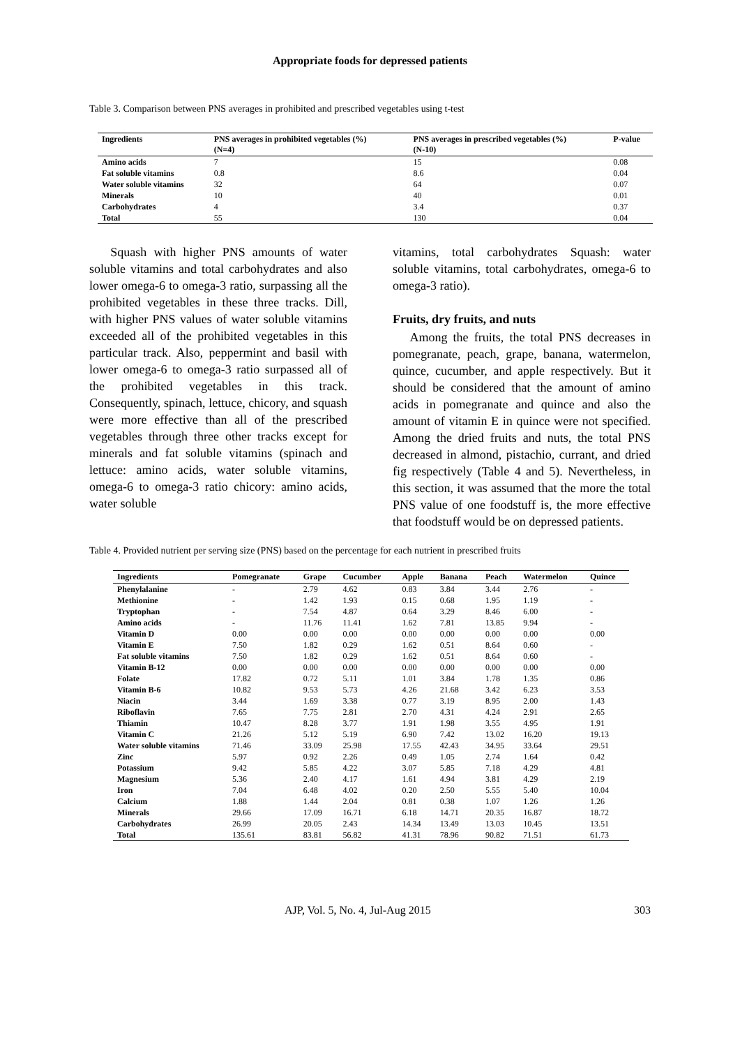Appropriate foods for depressed patients
Table 3. Comparison between PNS averages in prohibited and prescribed vegetables using t-test
| Ingredients | PNS averages in prohibited vegetables (%) (N=4) | PNS averages in prescribed vegetables (%) (N-10) | P-value |
| --- | --- | --- | --- |
| Amino acids | 7 | 15 | 0.08 |
| Fat soluble vitamins | 0.8 | 8.6 | 0.04 |
| Water soluble vitamins | 32 | 64 | 0.07 |
| Minerals | 10 | 40 | 0.01 |
| Carbohydrates | 4 | 3.4 | 0.37 |
| Total | 55 | 130 | 0.04 |
Squash with higher PNS amounts of water soluble vitamins and total carbohydrates and also lower omega-6 to omega-3 ratio, surpassing all the prohibited vegetables in these three tracks. Dill, with higher PNS values of water soluble vitamins exceeded all of the prohibited vegetables in this particular track. Also, peppermint and basil with lower omega-6 to omega-3 ratio surpassed all of the prohibited vegetables in this track. Consequently, spinach, lettuce, chicory, and squash were more effective than all of the prescribed vegetables through three other tracks except for minerals and fat soluble vitamins (spinach and lettuce: amino acids, water soluble vitamins, omega-6 to omega-3 ratio chicory: amino acids, water soluble
vitamins, total carbohydrates Squash: water soluble vitamins, total carbohydrates, omega-6 to omega-3 ratio).
Fruits, dry fruits, and nuts
Among the fruits, the total PNS decreases in pomegranate, peach, grape, banana, watermelon, quince, cucumber, and apple respectively. But it should be considered that the amount of amino acids in pomegranate and quince and also the amount of vitamin E in quince were not specified. Among the dried fruits and nuts, the total PNS decreased in almond, pistachio, currant, and dried fig respectively (Table 4 and 5). Nevertheless, in this section, it was assumed that the more the total PNS value of one foodstuff is, the more effective that foodstuff would be on depressed patients.
Table 4. Provided nutrient per serving size (PNS) based on the percentage for each nutrient in prescribed fruits
| Ingredients | Pomegranate | Grape | Cucumber | Apple | Banana | Peach | Watermelon | Quince |
| --- | --- | --- | --- | --- | --- | --- | --- | --- |
| Phenylalanine | - | 2.79 | 4.62 | 0.83 | 3.84 | 3.44 | 2.76 | - |
| Methionine | - | 1.42 | 1.93 | 0.15 | 0.68 | 1.95 | 1.19 | - |
| Tryptophan | - | 7.54 | 4.87 | 0.64 | 3.29 | 8.46 | 6.00 | - |
| Amino acids | - | 11.76 | 11.41 | 1.62 | 7.81 | 13.85 | 9.94 | - |
| Vitamin D | 0.00 | 0.00 | 0.00 | 0.00 | 0.00 | 0.00 | 0.00 | 0.00 |
| Vitamin E | 7.50 | 1.82 | 0.29 | 1.62 | 0.51 | 8.64 | 0.60 | - |
| Fat soluble vitamins | 7.50 | 1.82 | 0.29 | 1.62 | 0.51 | 8.64 | 0.60 | - |
| Vitamin B-12 | 0.00 | 0.00 | 0.00 | 0.00 | 0.00 | 0.00 | 0.00 | 0.00 |
| Folate | 17.82 | 0.72 | 5.11 | 1.01 | 3.84 | 1.78 | 1.35 | 0.86 |
| Vitamin B-6 | 10.82 | 9.53 | 5.73 | 4.26 | 21.68 | 3.42 | 6.23 | 3.53 |
| Niacin | 3.44 | 1.69 | 3.38 | 0.77 | 3.19 | 8.95 | 2.00 | 1.43 |
| Riboflavin | 7.65 | 7.75 | 2.81 | 2.70 | 4.31 | 4.24 | 2.91 | 2.65 |
| Thiamin | 10.47 | 8.28 | 3.77 | 1.91 | 1.98 | 3.55 | 4.95 | 1.91 |
| Vitamin C | 21.26 | 5.12 | 5.19 | 6.90 | 7.42 | 13.02 | 16.20 | 19.13 |
| Water soluble vitamins | 71.46 | 33.09 | 25.98 | 17.55 | 42.43 | 34.95 | 33.64 | 29.51 |
| Zinc | 5.97 | 0.92 | 2.26 | 0.49 | 1.05 | 2.74 | 1.64 | 0.42 |
| Potassium | 9.42 | 5.85 | 4.22 | 3.07 | 5.85 | 7.18 | 4.29 | 4.81 |
| Magnesium | 5.36 | 2.40 | 4.17 | 1.61 | 4.94 | 3.81 | 4.29 | 2.19 |
| Iron | 7.04 | 6.48 | 4.02 | 0.20 | 2.50 | 5.55 | 5.40 | 10.04 |
| Calcium | 1.88 | 1.44 | 2.04 | 0.81 | 0.38 | 1.07 | 1.26 | 1.26 |
| Minerals | 29.66 | 17.09 | 16.71 | 6.18 | 14.71 | 20.35 | 16.87 | 18.72 |
| Carbohydrates | 26.99 | 20.05 | 2.43 | 14.34 | 13.49 | 13.03 | 10.45 | 13.51 |
| Total | 135.61 | 83.81 | 56.82 | 41.31 | 78.96 | 90.82 | 71.51 | 61.73 |
AJP, Vol. 5, No. 4, Jul-Aug 2015 303